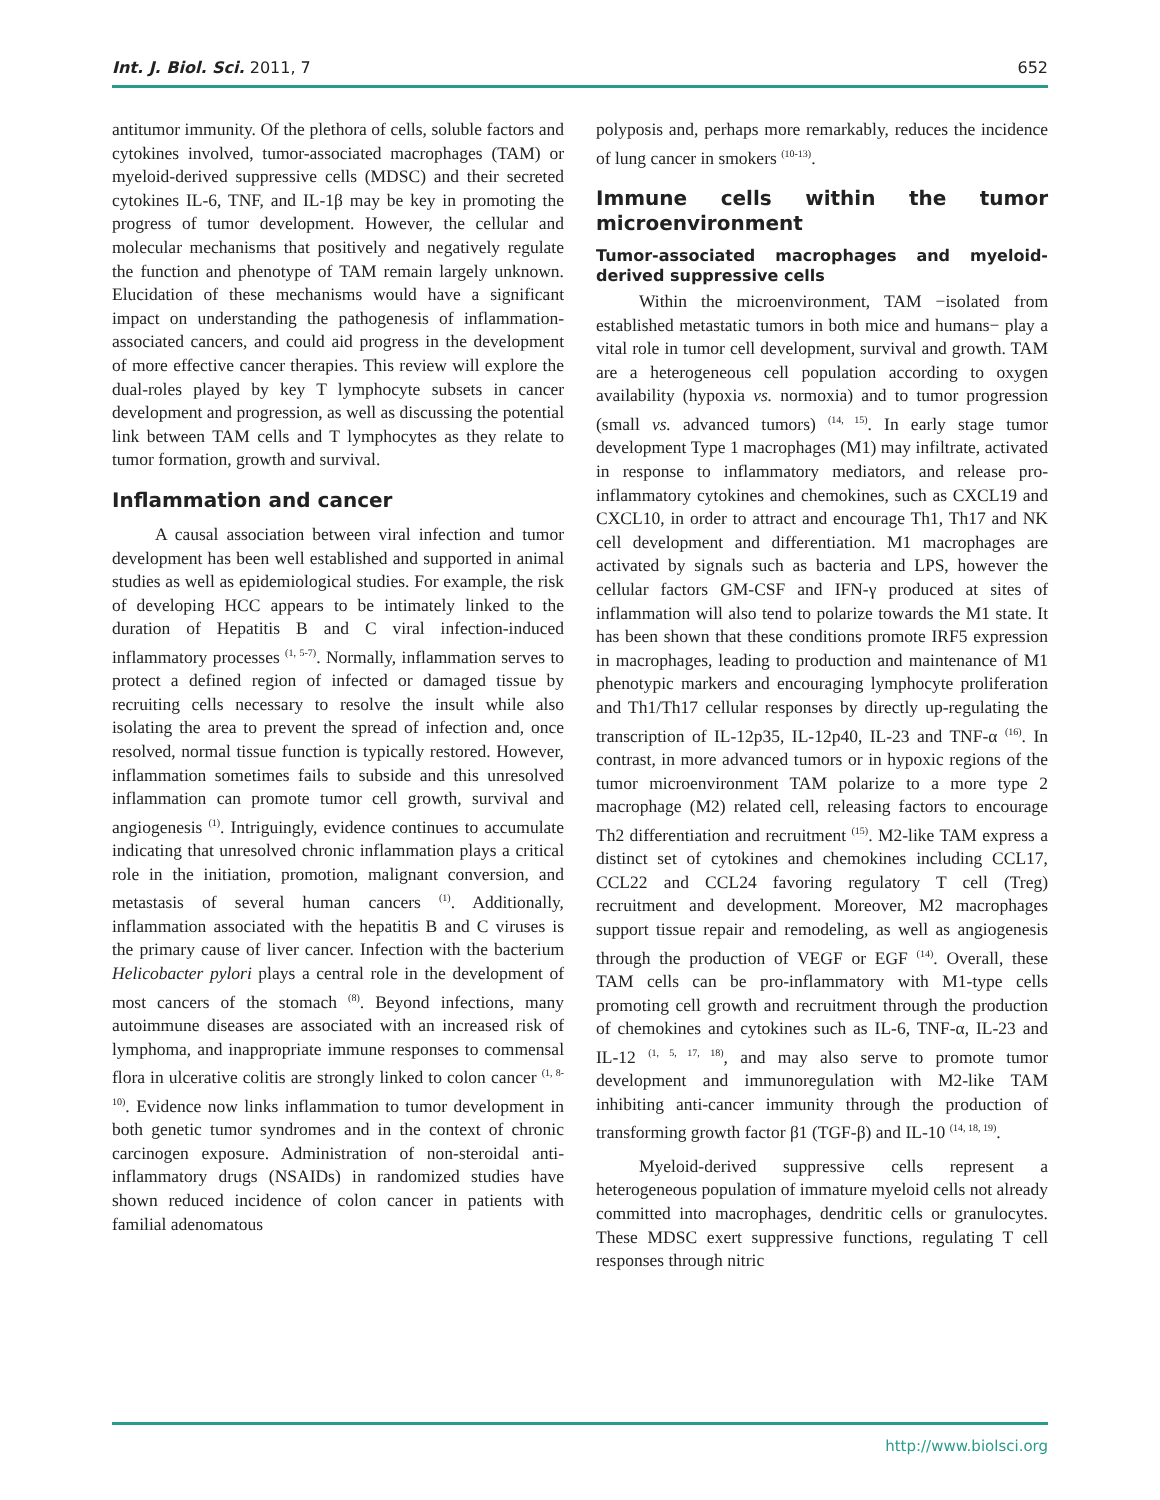Int. J. Biol. Sci. 2011, 7 652
antitumor immunity. Of the plethora of cells, soluble factors and cytokines involved, tumor-associated macrophages (TAM) or myeloid-derived suppressive cells (MDSC) and their secreted cytokines IL-6, TNF, and IL-1β may be key in promoting the progress of tumor development. However, the cellular and molecular mechanisms that positively and negatively regulate the function and phenotype of TAM remain largely unknown. Elucidation of these mechanisms would have a significant impact on understanding the pathogenesis of inflammation-associated cancers, and could aid progress in the development of more effective cancer therapies. This review will explore the dual-roles played by key T lymphocyte subsets in cancer development and progression, as well as discussing the potential link between TAM cells and T lymphocytes as they relate to tumor formation, growth and survival.
Inflammation and cancer
A causal association between viral infection and tumor development has been well established and supported in animal studies as well as epidemiological studies. For example, the risk of developing HCC appears to be intimately linked to the duration of Hepatitis B and C viral infection-induced inflammatory processes <sup>(1, 5-7)</sup>. Normally, inflammation serves to protect a defined region of infected or damaged tissue by recruiting cells necessary to resolve the insult while also isolating the area to prevent the spread of infection and, once resolved, normal tissue function is typically restored. However, inflammation sometimes fails to subside and this unresolved inflammation can promote tumor cell growth, survival and angiogenesis <sup>(1)</sup>. Intriguingly, evidence continues to accumulate indicating that unresolved chronic inflammation plays a critical role in the initiation, promotion, malignant conversion, and metastasis of several human cancers <sup>(1)</sup>. Additionally, inflammation associated with the hepatitis B and C viruses is the primary cause of liver cancer. Infection with the bacterium Helicobacter pylori plays a central role in the development of most cancers of the stomach <sup>(8)</sup>. Beyond infections, many autoimmune diseases are associated with an increased risk of lymphoma, and inappropriate immune responses to commensal flora in ulcerative colitis are strongly linked to colon cancer <sup>(1, 8-10)</sup>. Evidence now links inflammation to tumor development in both genetic tumor syndromes and in the context of chronic carcinogen exposure. Administration of non-steroidal anti-inflammatory drugs (NSAIDs) in randomized studies have shown reduced incidence of colon cancer in patients with familial adenomatous
polyposis and, perhaps more remarkably, reduces the incidence of lung cancer in smokers <sup>(10-13)</sup>.
Immune cells within the tumor microenvironment
Tumor-associated macrophages and myeloid-derived suppressive cells
Within the microenvironment, TAM −isolated from established metastatic tumors in both mice and humans− play a vital role in tumor cell development, survival and growth. TAM are a heterogeneous cell population according to oxygen availability (hypoxia vs. normoxia) and to tumor progression (small vs. advanced tumors) <sup>(14, 15)</sup>. In early stage tumor development Type 1 macrophages (M1) may infiltrate, activated in response to inflammatory mediators, and release pro-inflammatory cytokines and chemokines, such as CXCL19 and CXCL10, in order to attract and encourage Th1, Th17 and NK cell development and differentiation. M1 macrophages are activated by signals such as bacteria and LPS, however the cellular factors GM-CSF and IFN-γ produced at sites of inflammation will also tend to polarize towards the M1 state. It has been shown that these conditions promote IRF5 expression in macrophages, leading to production and maintenance of M1 phenotypic markers and encouraging lymphocyte proliferation and Th1/Th17 cellular responses by directly up-regulating the transcription of IL-12p35, IL-12p40, IL-23 and TNF-α <sup>(16)</sup>. In contrast, in more advanced tumors or in hypoxic regions of the tumor microenvironment TAM polarize to a more type 2 macrophage (M2) related cell, releasing factors to encourage Th2 differentiation and recruitment <sup>(15)</sup>. M2-like TAM express a distinct set of cytokines and chemokines including CCL17, CCL22 and CCL24 favoring regulatory T cell (Treg) recruitment and development. Moreover, M2 macrophages support tissue repair and remodeling, as well as angiogenesis through the production of VEGF or EGF <sup>(14)</sup>. Overall, these TAM cells can be pro-inflammatory with M1-type cells promoting cell growth and recruitment through the production of chemokines and cytokines such as IL-6, TNF-α, IL-23 and IL-12 <sup>(1, 5, 17, 18)</sup>, and may also serve to promote tumor development and immunoregulation with M2-like TAM inhibiting anti-cancer immunity through the production of transforming growth factor β1 (TGF-β) and IL-10 <sup>(14, 18, 19)</sup>.
Myeloid-derived suppressive cells represent a heterogeneous population of immature myeloid cells not already committed into macrophages, dendritic cells or granulocytes. These MDSC exert suppressive functions, regulating T cell responses through nitric
http://www.biolsci.org